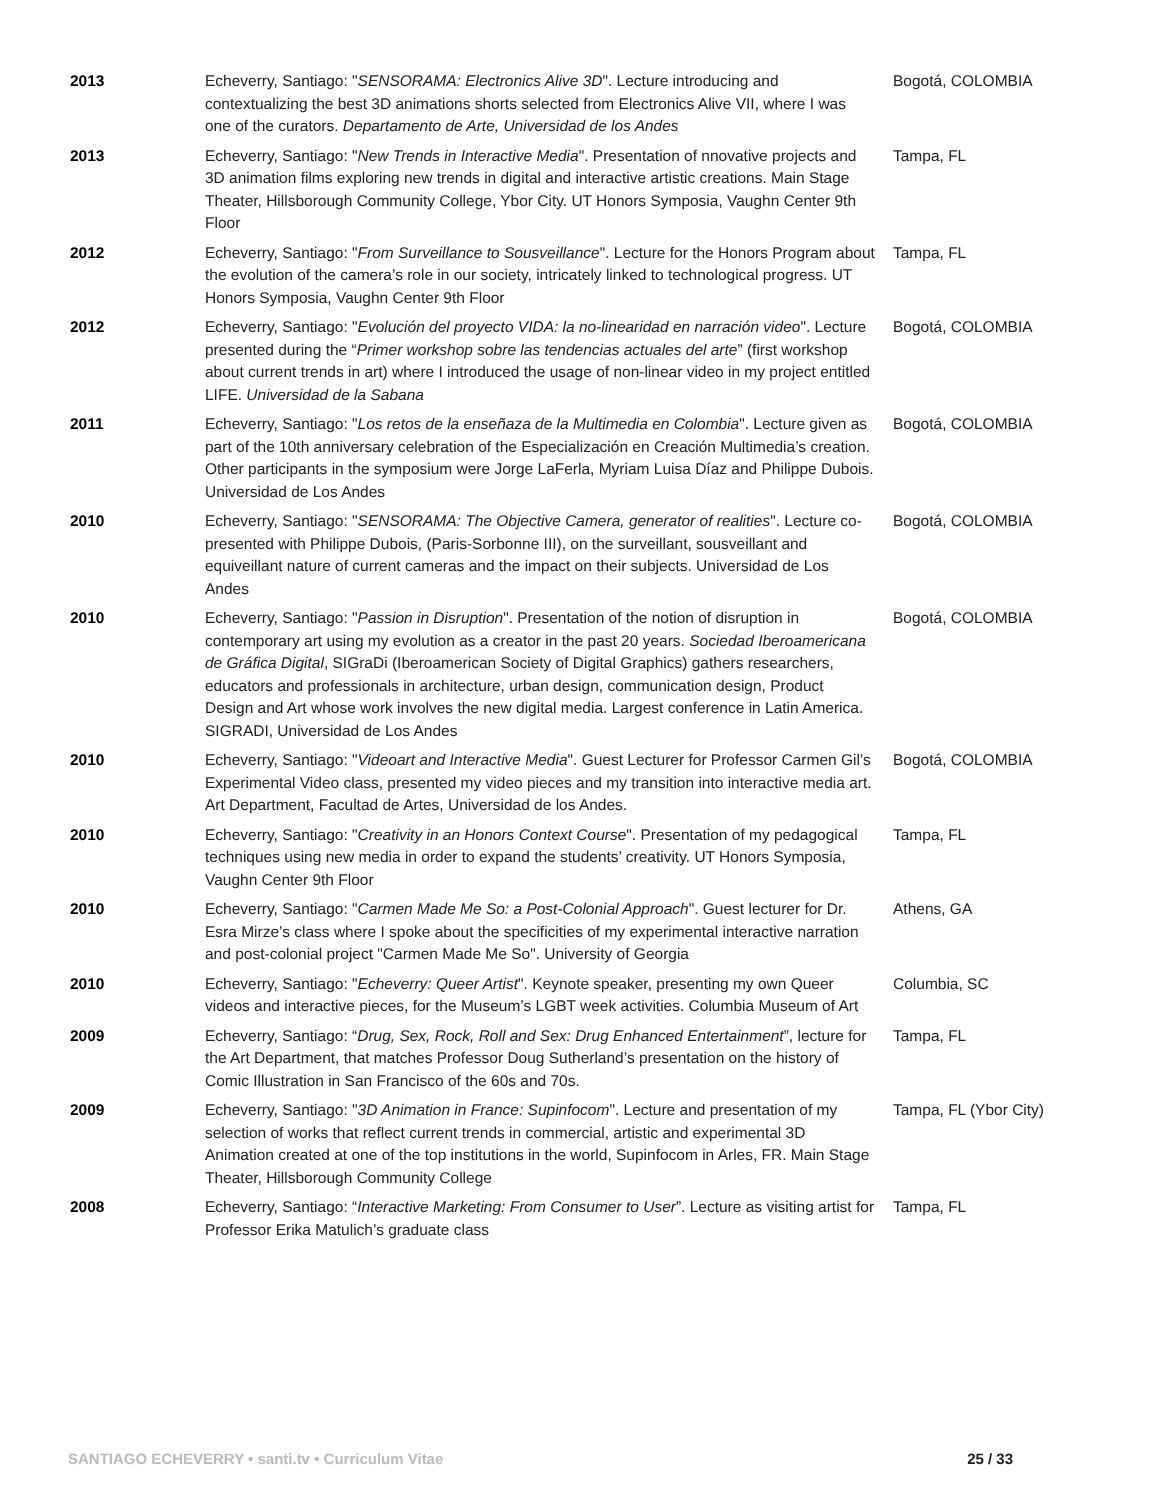| 2013 | Echeverry, Santiago: " SENSORAMA: Electronics Alive 3D ". Lecture introducing and contextualizing the best 3D animations shorts selected from Electronics Alive VII, where I was one of the curators. Departamento de Arte, Universidad de los Andes | Bogotá, COLOMBIA |
| 2013 | Echeverry, Santiago: " New Trends in Interactive Media ". Presentation of nnovative projects and 3D animation films exploring new trends in digital and interactive artistic creations. Main Stage Theater, Hillsborough Community College, Ybor City. UT Honors Symposia, Vaughn Center 9th Floor | Tampa, FL |
| 2012 | Echeverry, Santiago: " From Surveillance to Sousveillance ". Lecture for the Honors Program about the evolution of the camera’s role in our society, intricately linked to technological progress. UT Honors Symposia, Vaughn Center 9th Floor | Tampa, FL |
| 2012 | Echeverry, Santiago: " Evolución del proyecto VIDA: la no-linearidad en narración video ". Lecture presented during the “ Primer workshop sobre las tendencias actuales del arte ” (first workshop about current trends in art) where I introduced the usage of non-linear video in my project entitled LIFE. Universidad de la Sabana | Bogotá, COLOMBIA |
| 2011 | Echeverry, Santiago: " Los retos de la enseñaza de la Multimedia en Colombia ". Lecture given as part of the 10th anniversary celebration of the Especialización en Creación Multimedia’s creation. Other participants in the symposium were Jorge LaFerla, Myriam Luisa Díaz and Philippe Dubois. Universidad de Los Andes | Bogotá, COLOMBIA |
| 2010 | Echeverry, Santiago: " SENSORAMA: The Objective Camera, generator of realities ". Lecture co-presented with Philippe Dubois, (Paris-Sorbonne III), on the surveillant, sousveillant and equiveillant nature of current cameras and the impact on their subjects. Universidad de Los Andes | Bogotá, COLOMBIA |
| 2010 | Echeverry, Santiago: " Passion in Disruption ". Presentation of the notion of disruption in contemporary art using my evolution as a creator in the past 20 years. Sociedad Iberoamericana de Gráfica Digital , SIGraDi (Iberoamerican Society of Digital Graphics) gathers researchers, educators and professionals in architecture, urban design, communication design, Product Design and Art whose work involves the new digital media. Largest conference in Latin America. SIGRADI, Universidad de Los Andes | Bogotá, COLOMBIA |
| 2010 | Echeverry, Santiago: " Videoart and Interactive Media ". Guest Lecturer for Professor Carmen Gil’s Experimental Video class, presented my video pieces and my transition into interactive media art. Art Department, Facultad de Artes, Universidad de los Andes. | Bogotá, COLOMBIA |
| 2010 | Echeverry, Santiago: " Creativity in an Honors Context Course ". Presentation of my pedagogical techniques using new media in order to expand the students’ creativity. UT Honors Symposia, Vaughn Center 9th Floor | Tampa, FL |
| 2010 | Echeverry, Santiago: " Carmen Made Me So: a Post-Colonial Approach ". Guest lecturer for Dr. Esra Mirze’s class where I spoke about the specificities of my experimental interactive narration and post-colonial project "Carmen Made Me So". University of Georgia | Athens, GA |
| 2010 | Echeverry, Santiago: " Echeverry: Queer Artist ". Keynote speaker, presenting my own Queer videos and interactive pieces, for the Museum’s LGBT week activities. Columbia Museum of Art | Columbia, SC |
| 2009 | Echeverry, Santiago: “ Drug, Sex, Rock, Roll and Sex: Drug Enhanced Entertainment ”, lecture for the Art Department, that matches Professor Doug Sutherland’s presentation on the history of Comic Illustration in San Francisco of the 60s and 70s. | Tampa, FL |
| 2009 | Echeverry, Santiago: " 3D Animation in France: Supinfocom ". Lecture and presentation of my selection of works that reflect current trends in commercial, artistic and experimental 3D Animation created at one of the top institutions in the world, Supinfocom in Arles, FR. Main Stage Theater, Hillsborough Community College | Tampa, FL (Ybor City) |
| 2008 | Echeverry, Santiago: “ Interactive Marketing: From Consumer to User ”. Lecture as visiting artist for Professor Erika Matulich’s graduate class | Tampa, FL |
SANTIAGO ECHEVERRY • santi.tv • Curriculum Vitae 25 / 33